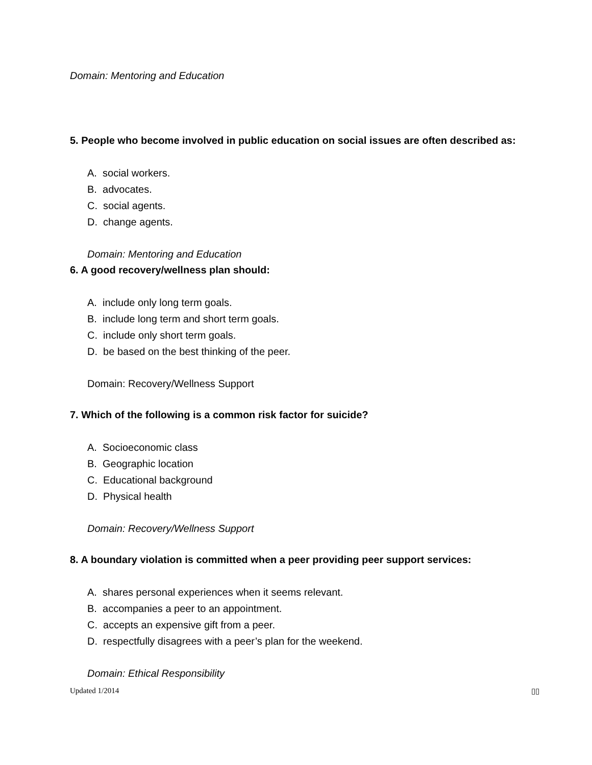Domain: Mentoring and Education
5. People who become involved in public education on social issues are often described as:
A. social workers.
B. advocates.
C. social agents.
D. change agents.
Domain: Mentoring and Education
6. A good recovery/wellness plan should:
A. include only long term goals.
B. include long term and short term goals.
C. include only short term goals.
D. be based on the best thinking of the peer.
Domain: Recovery/Wellness Support
7. Which of the following is a common risk factor for suicide?
A. Socioeconomic class
B. Geographic location
C. Educational background
D. Physical health
Domain: Recovery/Wellness Support
8. A boundary violation is committed when a peer providing peer support services:
A. shares personal experiences when it seems relevant.
B. accompanies a peer to an appointment.
C. accepts an expensive gift from a peer.
D. respectfully disagrees with a peer’s plan for the weekend.
Domain: Ethical Responsibility
Updated 1/2014 ▯▯